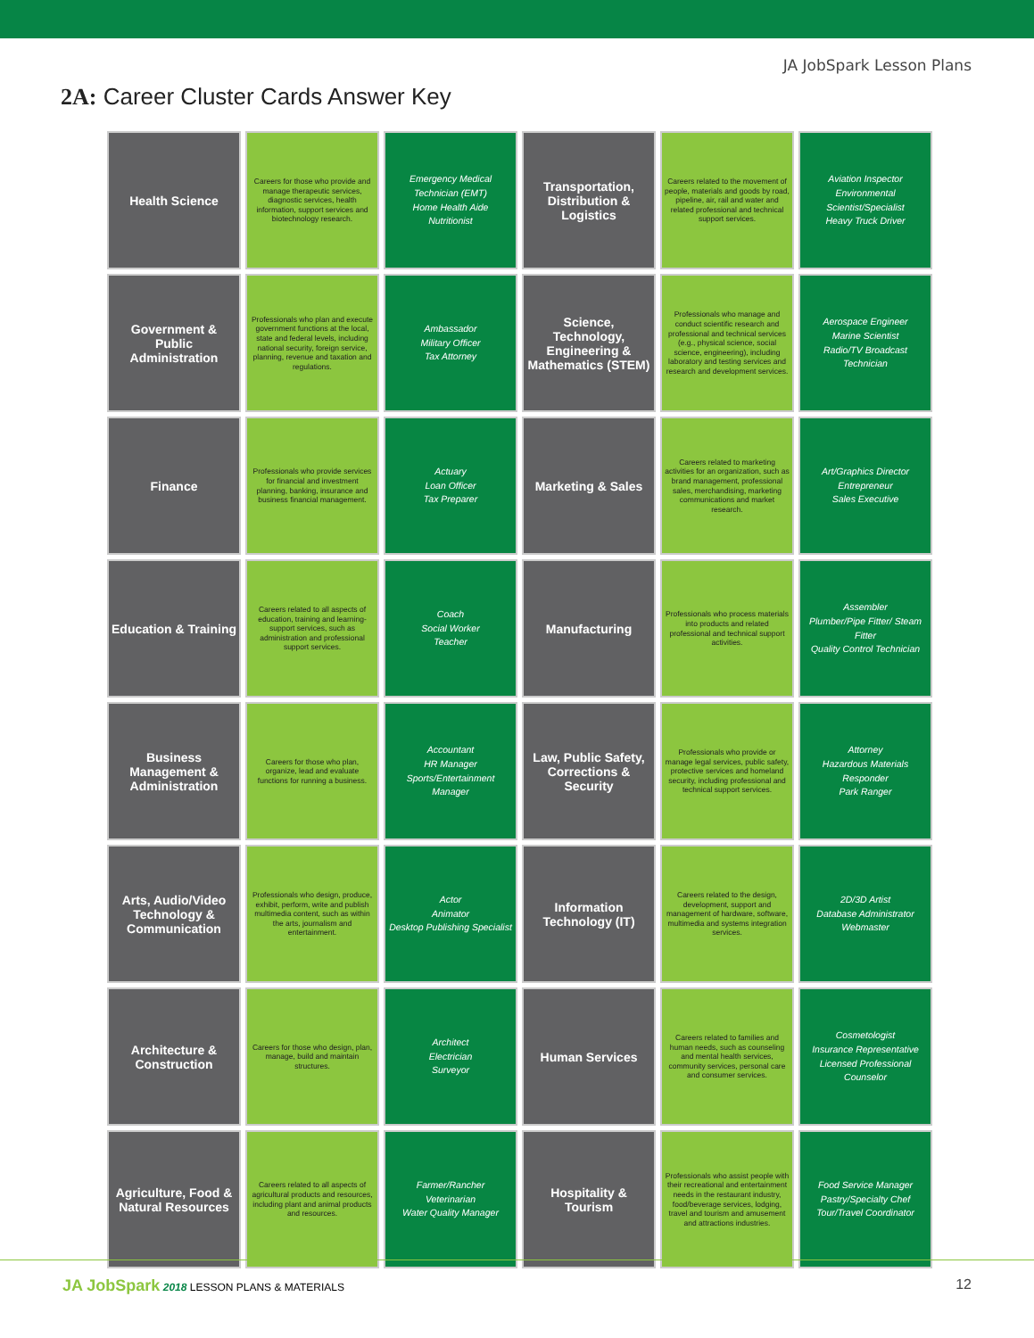JA JobSpark Lesson Plans
2A: Career Cluster Cards Answer Key
| Health Science | Careers for those who provide and manage therapeutic services, diagnostic services, health information, support services and biotechnology research. | Emergency Medical Technician (EMT) Home Health Aide Nutritionist | Transportation, Distribution & Logistics | Careers related to the movement of people, materials and goods by road, pipeline, air, rail and water and related professional and technical support services. | Aviation Inspector Environmental Scientist/Specialist Heavy Truck Driver |
| Government & Public Administration | Professionals who plan and execute government functions at the local, state and federal levels, including national security, foreign service, planning, revenue and taxation and regulations. | Ambassador Military Officer Tax Attorney | Science, Technology, Engineering & Mathematics (STEM) | Professionals who manage and conduct scientific research and professional and technical services (e.g., physical science, social science, engineering), including laboratory and testing services and research and development services. | Aerospace Engineer Marine Scientist Radio/TV Broadcast Technician |
| Finance | Professionals who provide services for financial and investment planning, banking, insurance and business financial management. | Actuary Loan Officer Tax Preparer | Marketing & Sales | Careers related to marketing activities for an organization, such as brand management, professional sales, merchandising, marketing communications and market research. | Art/Graphics Director Entrepreneur Sales Executive |
| Education & Training | Careers related to all aspects of education, training and learning-support services, such as administration and professional support services. | Coach Social Worker Teacher | Manufacturing | Professionals who process materials into products and related professional and technical support activities. | Assembler Plumber/Pipe Fitter/ Steam Fitter Quality Control Technician |
| Business Management & Administration | Careers for those who plan, organize, lead and evaluate functions for running a business. | Accountant HR Manager Sports/Entertainment Manager | Law, Public Safety, Corrections & Security | Professionals who provide or manage legal services, public safety, protective services and homeland security, including professional and technical support services. | Attorney Hazardous Materials Responder Park Ranger |
| Arts, Audio/Video Technology & Communication | Professionals who design, produce, exhibit, perform, write and publish multimedia content, such as within the arts, journalism and entertainment. | Actor Animator Desktop Publishing Specialist | Information Technology (IT) | Careers related to the design, development, support and management of hardware, software, multimedia and systems integration services. | 2D/3D Artist Database Administrator Webmaster |
| Architecture & Construction | Careers for those who design, plan, manage, build and maintain structures. | Architect Electrician Surveyor | Human Services | Careers related to families and human needs, such as counseling and mental health services, community services, personal care and consumer services. | Cosmetologist Insurance Representative Licensed Professional Counselor |
| Agriculture, Food & Natural Resources | Careers related to all aspects of agricultural products and resources, including plant and animal products and resources. | Farmer/Rancher Veterinarian Water Quality Manager | Hospitality & Tourism | Professionals who assist people with their recreational and entertainment needs in the restaurant industry, food/beverage services, lodging, travel and tourism and amusement and attractions industries. | Food Service Manager Pastry/Specialty Chef Tour/Travel Coordinator |
JA JobSpark 2018 LESSON PLANS & MATERIALS 12